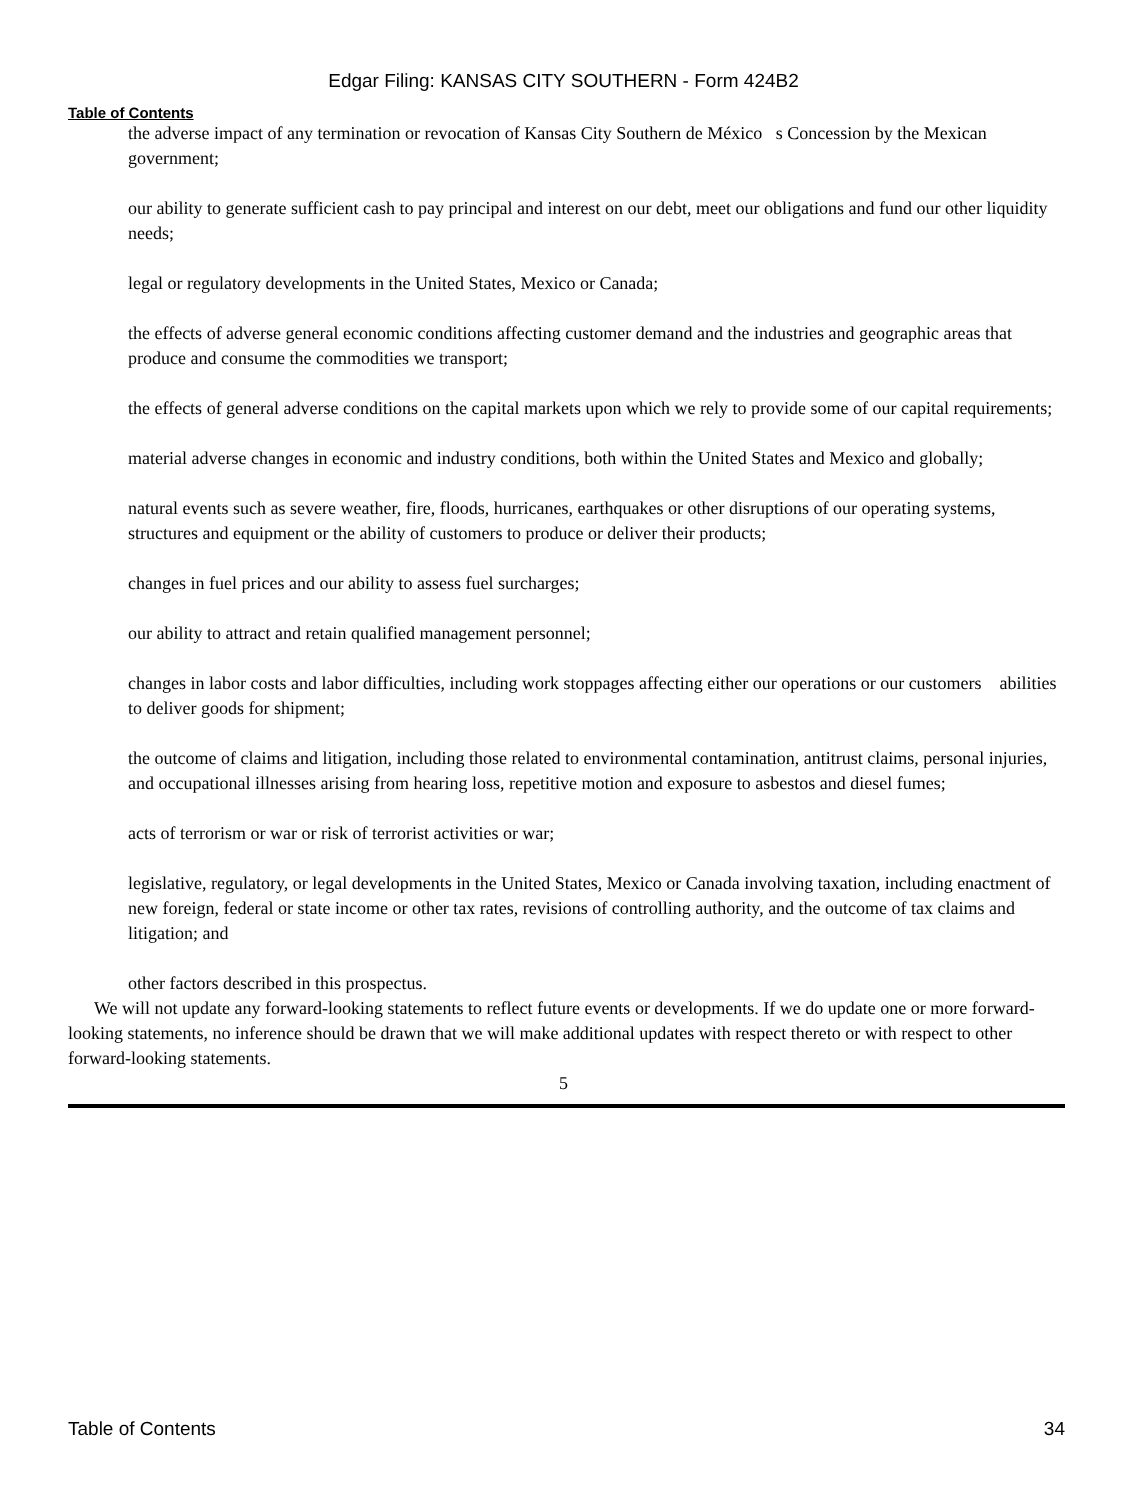Edgar Filing: KANSAS CITY SOUTHERN - Form 424B2
Table of Contents
the adverse impact of any termination or revocation of Kansas City Southern de México s Concession by the Mexican government;
our ability to generate sufficient cash to pay principal and interest on our debt, meet our obligations and fund our other liquidity needs;
legal or regulatory developments in the United States, Mexico or Canada;
the effects of adverse general economic conditions affecting customer demand and the industries and geographic areas that produce and consume the commodities we transport;
the effects of general adverse conditions on the capital markets upon which we rely to provide some of our capital requirements;
material adverse changes in economic and industry conditions, both within the United States and Mexico and globally;
natural events such as severe weather, fire, floods, hurricanes, earthquakes or other disruptions of our operating systems, structures and equipment or the ability of customers to produce or deliver their products;
changes in fuel prices and our ability to assess fuel surcharges;
our ability to attract and retain qualified management personnel;
changes in labor costs and labor difficulties, including work stoppages affecting either our operations or our customers abilities to deliver goods for shipment;
the outcome of claims and litigation, including those related to environmental contamination, antitrust claims, personal injuries, and occupational illnesses arising from hearing loss, repetitive motion and exposure to asbestos and diesel fumes;
acts of terrorism or war or risk of terrorist activities or war;
legislative, regulatory, or legal developments in the United States, Mexico or Canada involving taxation, including enactment of new foreign, federal or state income or other tax rates, revisions of controlling authority, and the outcome of tax claims and litigation; and
other factors described in this prospectus.
We will not update any forward-looking statements to reflect future events or developments. If we do update one or more forward- looking statements, no inference should be drawn that we will make additional updates with respect thereto or with respect to other forward-looking statements.
5
Table of Contents 34